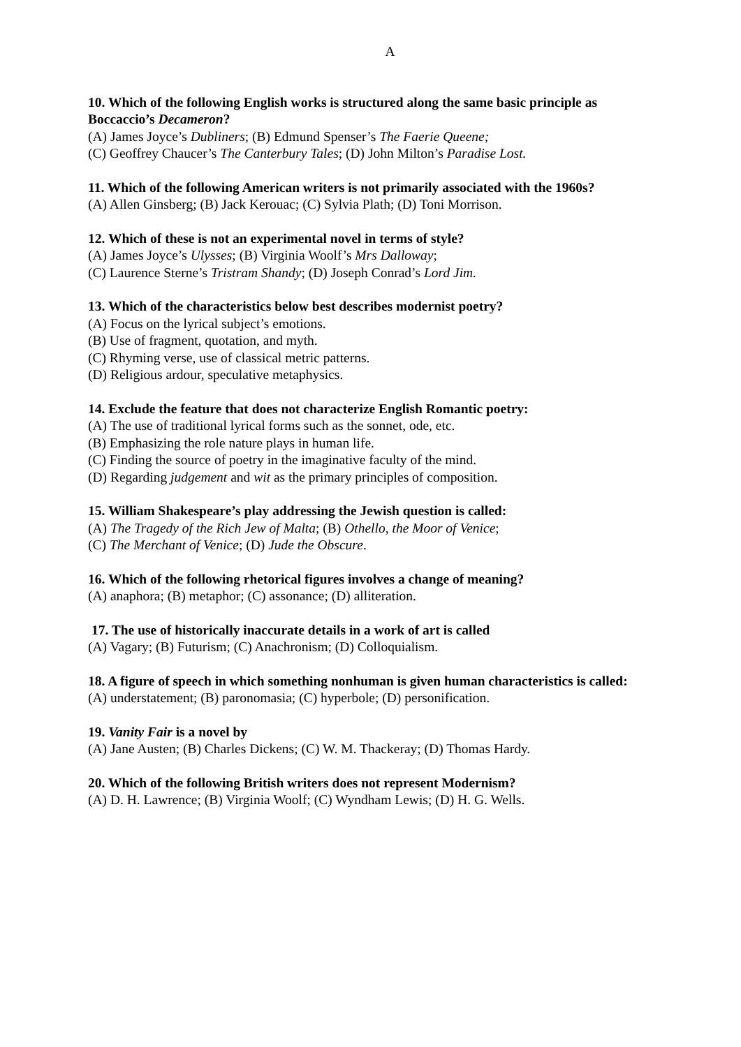A
10. Which of the following English works is structured along the same basic principle as Boccaccio’s Decameron?
(A) James Joyce’s Dubliners; (B) Edmund Spenser’s The Faerie Queene;
(C) Geoffrey Chaucer’s The Canterbury Tales; (D) John Milton’s Paradise Lost.
11. Which of the following American writers is not primarily associated with the 1960s?
(A) Allen Ginsberg; (B) Jack Kerouac; (C) Sylvia Plath; (D) Toni Morrison.
12. Which of these is not an experimental novel in terms of style?
(A) James Joyce’s Ulysses; (B) Virginia Woolf’s Mrs Dalloway;
(C) Laurence Sterne’s Tristram Shandy; (D) Joseph Conrad’s Lord Jim.
13. Which of the characteristics below best describes modernist poetry?
(A) Focus on the lyrical subject’s emotions.
(B) Use of fragment, quotation, and myth.
(C) Rhyming verse, use of classical metric patterns.
(D) Religious ardour, speculative metaphysics.
14. Exclude the feature that does not characterize English Romantic poetry:
(A) The use of traditional lyrical forms such as the sonnet, ode, etc.
(B) Emphasizing the role nature plays in human life.
(C) Finding the source of poetry in the imaginative faculty of the mind.
(D) Regarding judgement and wit as the primary principles of composition.
15. William Shakespeare’s play addressing the Jewish question is called:
(A) The Tragedy of the Rich Jew of Malta; (B) Othello, the Moor of Venice;
(C) The Merchant of Venice; (D) Jude the Obscure.
16. Which of the following rhetorical figures involves a change of meaning?
(A) anaphora; (B) metaphor; (C) assonance; (D) alliteration.
17. The use of historically inaccurate details in a work of art is called
(A) Vagary; (B) Futurism; (C) Anachronism; (D) Colloquialism.
18. A figure of speech in which something nonhuman is given human characteristics is called:
(A) understatement; (B) paronomasia; (C) hyperbole; (D) personification.
19. Vanity Fair is a novel by
(A) Jane Austen; (B) Charles Dickens; (C) W. M. Thackeray; (D) Thomas Hardy.
20. Which of the following British writers does not represent Modernism?
(A) D. H. Lawrence; (B) Virginia Woolf; (C) Wyndham Lewis; (D) H. G. Wells.